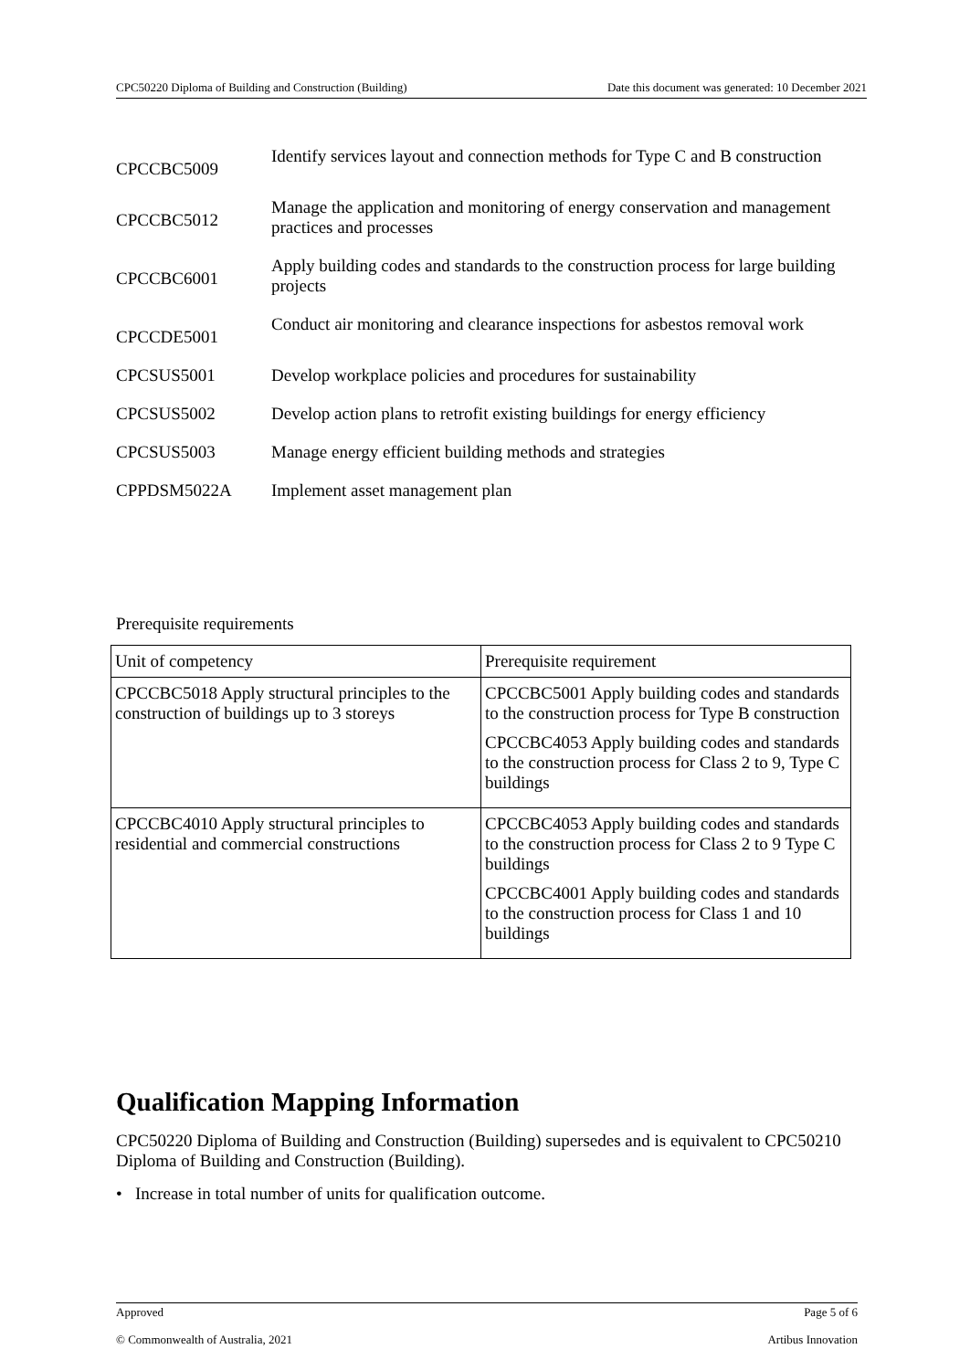CPC50220 Diploma of Building and Construction (Building) Date this document was generated: 10 December 2021
| CPCCBC5009 | Identify services layout and connection methods for Type C and B construction |
| CPCCBC5012 | Manage the application and monitoring of energy conservation and management practices and processes |
| CPCCBC6001 | Apply building codes and standards to the construction process for large building projects |
| CPCCDE5001 | Conduct air monitoring and clearance inspections for asbestos removal work |
| CPCSUS5001 | Develop workplace policies and procedures for sustainability |
| CPCSUS5002 | Develop action plans to retrofit existing buildings for energy efficiency |
| CPCSUS5003 | Manage energy efficient building methods and strategies |
| CPPDSM5022A | Implement asset management plan |
Prerequisite requirements
| Unit of competency | Prerequisite requirement |
| --- | --- |
| CPCCBC5018 Apply structural principles to the construction of buildings up to 3 storeys | CPCCBC5001 Apply building codes and standards to the construction process for Type B construction CPCCBC4053 Apply building codes and standards to the construction process for Class 2 to 9, Type C buildings |
| CPCCBC4010 Apply structural principles to residential and commercial constructions | CPCCBC4053 Apply building codes and standards to the construction process for Class 2 to 9 Type C buildings CPCCBC4001 Apply building codes and standards to the construction process for Class 1 and 10 buildings |
Qualification Mapping Information
CPC50220 Diploma of Building and Construction (Building) supersedes and is equivalent to CPC50210 Diploma of Building and Construction (Building).
• Increase in total number of units for qualification outcome.
Approved Page 5 of 6
© Commonwealth of Australia, 2021 Artibus Innovation